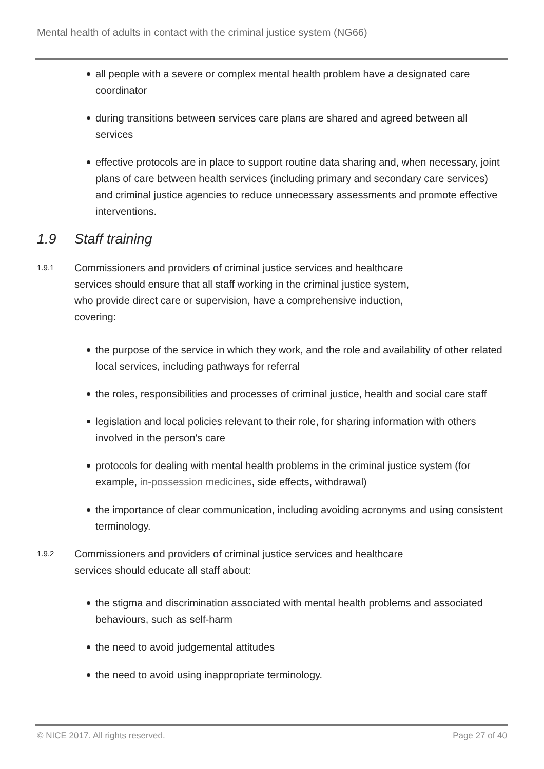Mental health of adults in contact with the criminal justice system (NG66)
all people with a severe or complex mental health problem have a designated care coordinator
during transitions between services care plans are shared and agreed between all services
effective protocols are in place to support routine data sharing and, when necessary, joint plans of care between health services (including primary and secondary care services) and criminal justice agencies to reduce unnecessary assessments and promote effective interventions.
1.9 Staff training
1.9.1
Commissioners and providers of criminal justice services and healthcare services should ensure that all staff working in the criminal justice system, who provide direct care or supervision, have a comprehensive induction, covering:
the purpose of the service in which they work, and the role and availability of other related local services, including pathways for referral
the roles, responsibilities and processes of criminal justice, health and social care staff
legislation and local policies relevant to their role, for sharing information with others involved in the person's care
protocols for dealing with mental health problems in the criminal justice system (for example, in-possession medicines, side effects, withdrawal)
the importance of clear communication, including avoiding acronyms and using consistent terminology.
1.9.2
Commissioners and providers of criminal justice services and healthcare services should educate all staff about:
the stigma and discrimination associated with mental health problems and associated behaviours, such as self-harm
the need to avoid judgemental attitudes
the need to avoid using inappropriate terminology.
© NICE 2017. All rights reserved. Page 27 of 40